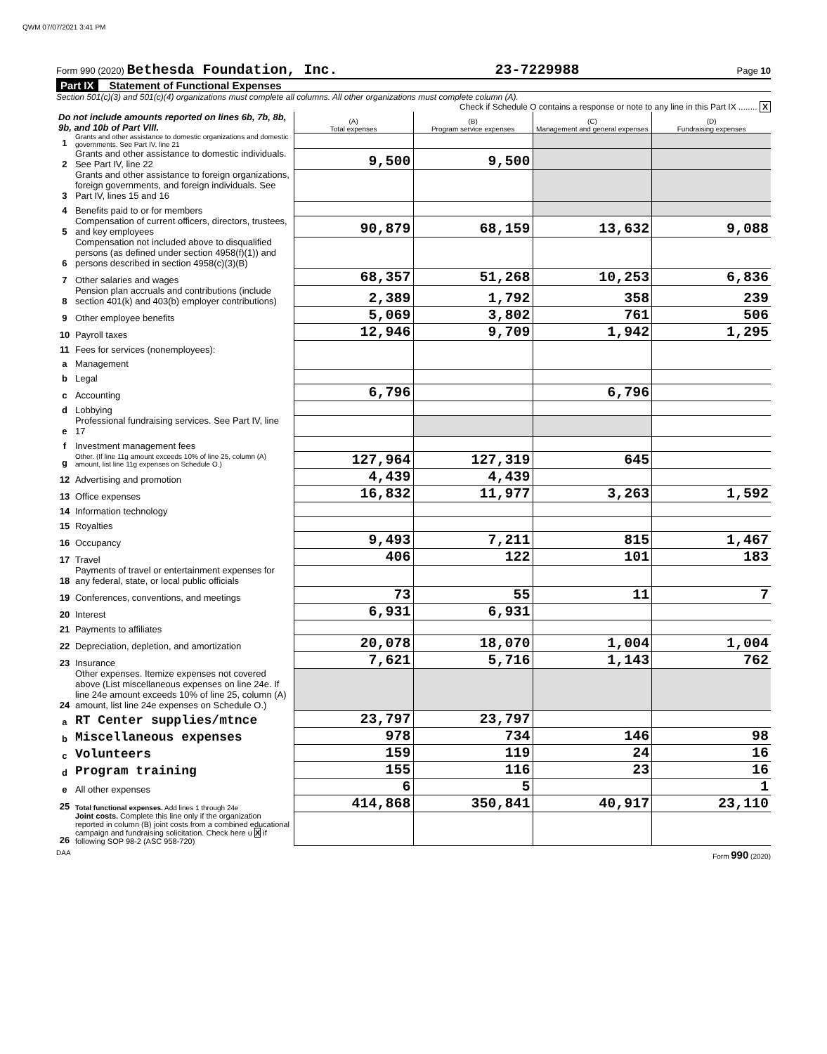QWM 07/07/2021 3:41 PM
Form 990 (2020) Bethesda Foundation, Inc. 23-7229988 Page 10
Part IX Statement of Functional Expenses
Section 501(c)(3) and 501(c)(4) organizations must complete all columns. All other organizations must complete column (A).
Check if Schedule O contains a response or note to any line in this Part IX ........ X
| Do not include amounts reported on lines 6b, 7b, 8b, 9b, and 10b of Part VIII. | | (A) Total expenses | (B) Program service expenses | (C) Management and general expenses | (D) Fundraising expenses |
| 1 | Grants and other assistance to domestic organizations and domestic governments. See Part IV, line 21 | | | | |
| 2 | Grants and other assistance to domestic individuals. See Part IV, line 22 | 9,500 | 9,500 | | |
| 3 | Grants and other assistance to foreign organizations, foreign governments, and foreign individuals. See Part IV, lines 15 and 16 | | | | |
| 4 | Benefits paid to or for members | | | | |
| 5 | Compensation of current officers, directors, trustees, and key employees | 90,879 | 68,159 | 13,632 | 9,088 |
| 6 | Compensation not included above to disqualified persons (as defined under section 4958(f)(1)) and persons described in section 4958(c)(3)(B) | | | | |
| 7 | Other salaries and wages | 68,357 | 51,268 | 10,253 | 6,836 |
| 8 | Pension plan accruals and contributions (include section 401(k) and 403(b) employer contributions) | 2,389 | 1,792 | 358 | 239 |
| 9 | Other employee benefits | 5,069 | 3,802 | 761 | 506 |
| 10 | Payroll taxes | 12,946 | 9,709 | 1,942 | 1,295 |
| 11 | Fees for services (nonemployees): | | | | |
| a | Management | | | | |
| b | Legal | | | | |
| c | Accounting | 6,796 | | 6,796 | |
| d | Lobbying | | | | |
| e | Professional fundraising services. See Part IV, line 17 | | | | |
| f | Investment management fees | | | | |
| g | Other. (If line 11g amount exceeds 10% of line 25, column (A) amount, list line 11g expenses on Schedule O.) | 127,964 | 127,319 | 645 | |
| 12 | Advertising and promotion | 4,439 | 4,439 | | |
| 13 | Office expenses | 16,832 | 11,977 | 3,263 | 1,592 |
| 14 | Information technology | | | | |
| 15 | Royalties | | | | |
| 16 | Occupancy | 9,493 | 7,211 | 815 | 1,467 |
| 17 | Travel | 406 | 122 | 101 | 183 |
| 18 | Payments of travel or entertainment expenses for any federal, state, or local public officials | | | | |
| 19 | Conferences, conventions, and meetings | 73 | 55 | 11 | 7 |
| 20 | Interest | 6,931 | 6,931 | | |
| 21 | Payments to affiliates | | | | |
| 22 | Depreciation, depletion, and amortization | 20,078 | 18,070 | 1,004 | 1,004 |
| 23 | Insurance | 7,621 | 5,716 | 1,143 | 762 |
| 24 | Other expenses. Itemize expenses not covered above (List miscellaneous expenses on line 24e. If line 24e amount exceeds 10% of line 25, column (A) amount, list line 24e expenses on Schedule O.) | | | | |
| a | RT Center supplies/mtnce | 23,797 | 23,797 | | |
| b | Miscellaneous expenses | 978 | 734 | 146 | 98 |
| c | Volunteers | 159 | 119 | 24 | 16 |
| d | Program training | 155 | 116 | 23 | 16 |
| e | All other expenses | 6 | 5 | | 1 |
| 25 | Total functional expenses. Add lines 1 through 24e | 414,868 | 350,841 | 40,917 | 23,110 |
| 26 | Joint costs. Complete this line only if the organization reported in column (B) joint costs from a combined educational campaign and fundraising solicitation. Check here u X if following SOP 98-2 (ASC 958-720) | | | | |
DAA Form 990 (2020)